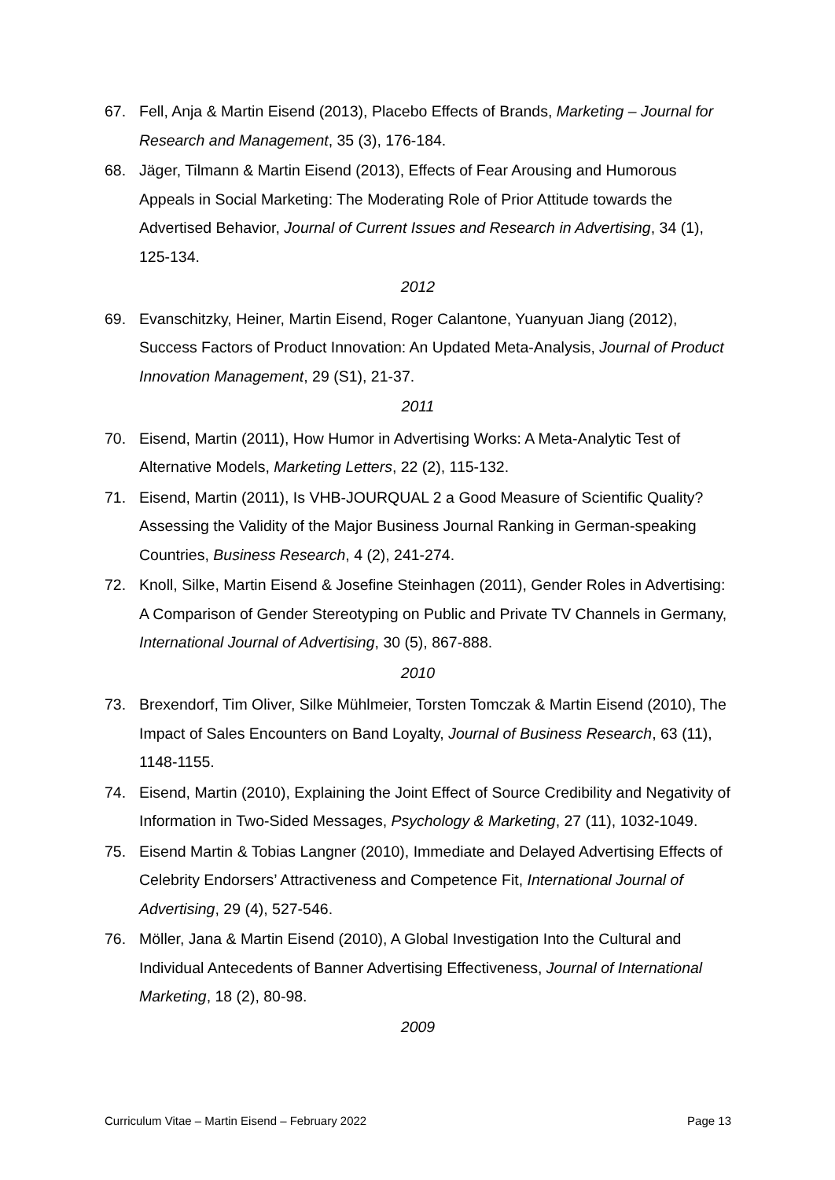67. Fell, Anja & Martin Eisend (2013), Placebo Effects of Brands, Marketing – Journal for Research and Management, 35 (3), 176-184.
68. Jäger, Tilmann & Martin Eisend (2013), Effects of Fear Arousing and Humorous Appeals in Social Marketing: The Moderating Role of Prior Attitude towards the Advertised Behavior, Journal of Current Issues and Research in Advertising, 34 (1), 125-134.
2012
69. Evanschitzky, Heiner, Martin Eisend, Roger Calantone, Yuanyuan Jiang (2012), Success Factors of Product Innovation: An Updated Meta-Analysis, Journal of Product Innovation Management, 29 (S1), 21-37.
2011
70. Eisend, Martin (2011), How Humor in Advertising Works: A Meta-Analytic Test of Alternative Models, Marketing Letters, 22 (2), 115-132.
71. Eisend, Martin (2011), Is VHB-JOURQUAL 2 a Good Measure of Scientific Quality? Assessing the Validity of the Major Business Journal Ranking in German-speaking Countries, Business Research, 4 (2), 241-274.
72. Knoll, Silke, Martin Eisend & Josefine Steinhagen (2011), Gender Roles in Advertising: A Comparison of Gender Stereotyping on Public and Private TV Channels in Germany, International Journal of Advertising, 30 (5), 867-888.
2010
73. Brexendorf, Tim Oliver, Silke Mühlmeier, Torsten Tomczak & Martin Eisend (2010), The Impact of Sales Encounters on Band Loyalty, Journal of Business Research, 63 (11), 1148-1155.
74. Eisend, Martin (2010), Explaining the Joint Effect of Source Credibility and Negativity of Information in Two-Sided Messages, Psychology & Marketing, 27 (11), 1032-1049.
75. Eisend Martin & Tobias Langner (2010), Immediate and Delayed Advertising Effects of Celebrity Endorsers’ Attractiveness and Competence Fit, International Journal of Advertising, 29 (4), 527-546.
76. Möller, Jana & Martin Eisend (2010), A Global Investigation Into the Cultural and Individual Antecedents of Banner Advertising Effectiveness, Journal of International Marketing, 18 (2), 80-98.
2009
Curriculum Vitae – Martin Eisend – February 2022 Page 13